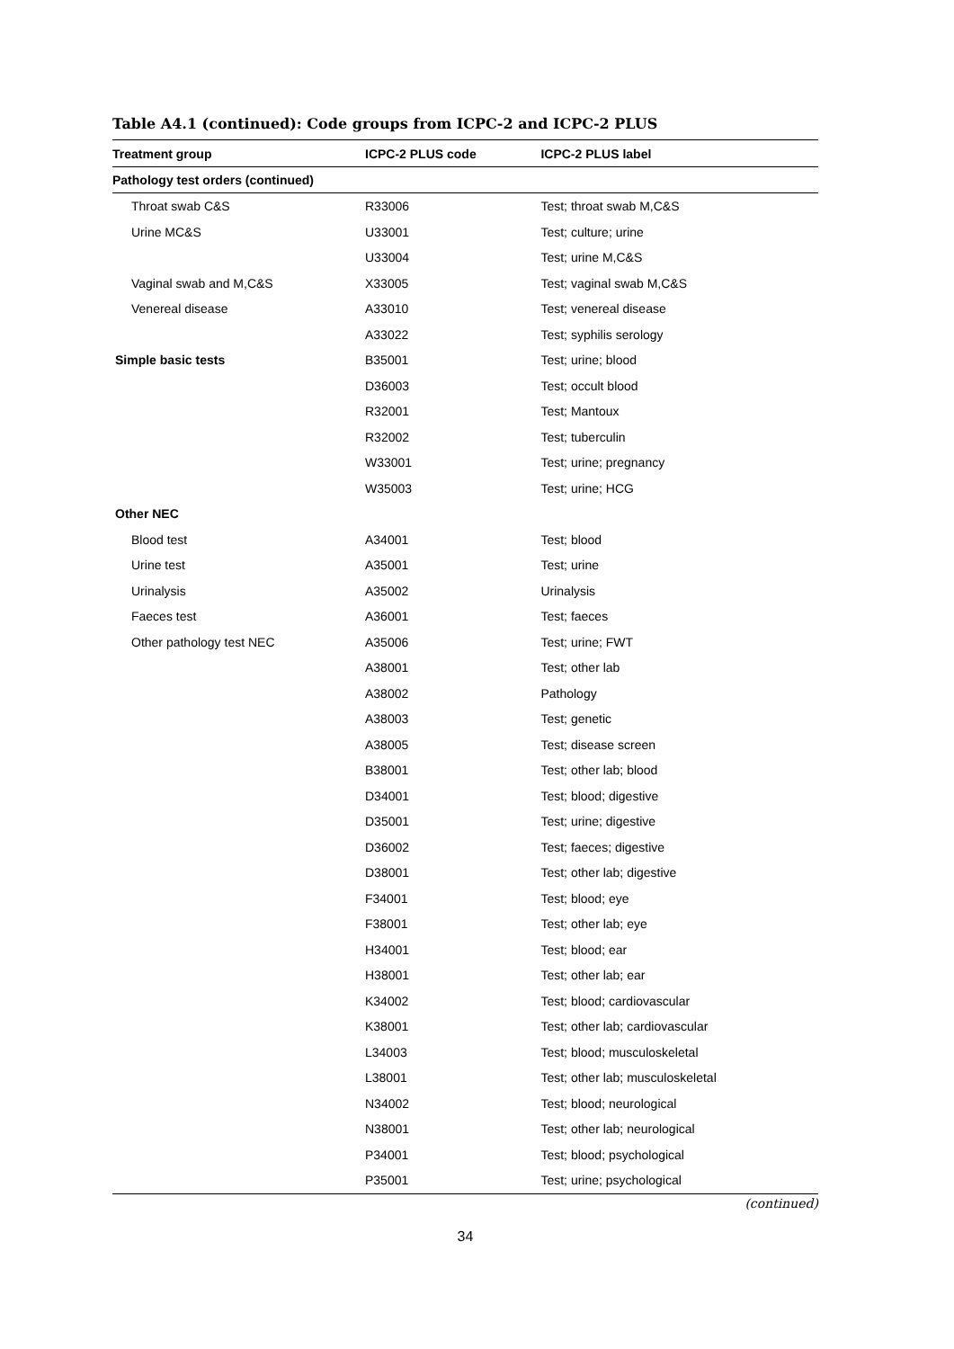Table A4.1 (continued): Code groups from ICPC-2 and ICPC-2 PLUS
| Treatment group | ICPC-2 PLUS code | ICPC-2 PLUS label |
| --- | --- | --- |
| Pathology test orders (continued) | | |
| Throat swab C&S | R33006 | Test; throat swab M,C&S |
| Urine MC&S | U33001 | Test; culture; urine |
| | U33004 | Test; urine M,C&S |
| Vaginal swab and M,C&S | X33005 | Test; vaginal swab M,C&S |
| Venereal disease | A33010 | Test; venereal disease |
| | A33022 | Test; syphilis serology |
| Simple basic tests | B35001 | Test; urine; blood |
| | D36003 | Test; occult blood |
| | R32001 | Test; Mantoux |
| | R32002 | Test; tuberculin |
| | W33001 | Test; urine; pregnancy |
| | W35003 | Test; urine; HCG |
| Other NEC | | |
| Blood test | A34001 | Test; blood |
| Urine test | A35001 | Test; urine |
| Urinalysis | A35002 | Urinalysis |
| Faeces test | A36001 | Test; faeces |
| Other pathology test NEC | A35006 | Test; urine; FWT |
| | A38001 | Test; other lab |
| | A38002 | Pathology |
| | A38003 | Test; genetic |
| | A38005 | Test; disease screen |
| | B38001 | Test; other lab; blood |
| | D34001 | Test; blood; digestive |
| | D35001 | Test; urine; digestive |
| | D36002 | Test; faeces; digestive |
| | D38001 | Test; other lab; digestive |
| | F34001 | Test; blood; eye |
| | F38001 | Test; other lab; eye |
| | H34001 | Test; blood; ear |
| | H38001 | Test; other lab; ear |
| | K34002 | Test; blood; cardiovascular |
| | K38001 | Test; other lab; cardiovascular |
| | L34003 | Test; blood; musculoskeletal |
| | L38001 | Test; other lab; musculoskeletal |
| | N34002 | Test; blood; neurological |
| | N38001 | Test; other lab; neurological |
| | P34001 | Test; blood; psychological |
| | P35001 | Test; urine; psychological |
(continued)
34